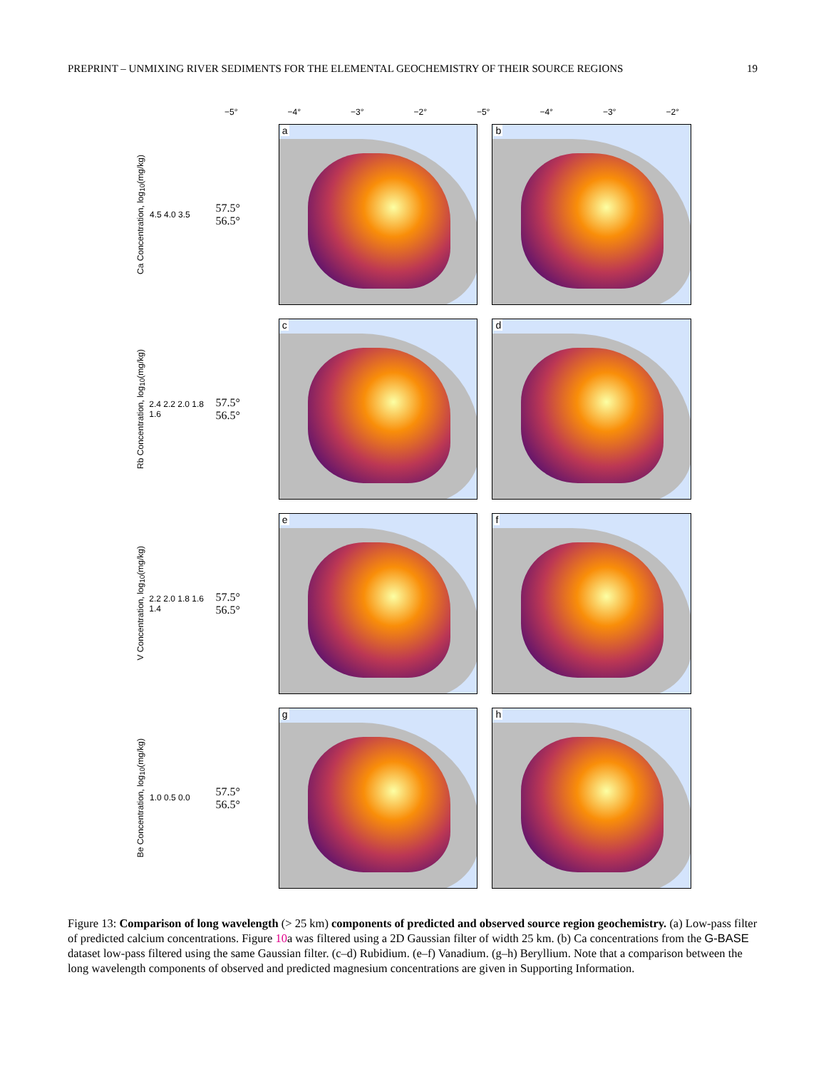PREPRINT – UNMIXING RIVER SEDIMENTS FOR THE ELEMENTAL GEOCHEMISTRY OF THEIR SOURCE REGIONS 19
−5° −4° −3° −2° −5° −4° −3° −2°
Ca Concentration, log<sub>10</sub>(mg/kg) 4.5 4.0 3.5
57.5° 56.5°
a
b
Rb Concentration, log<sub>10</sub>(mg/kg) 2.4 2.2 2.0 1.8 1.6
57.5° 56.5°
c
d
V Concentration, log<sub>10</sub>(mg/kg) 2.2 2.0 1.8 1.6 1.4
57.5° 56.5°
e
f
Be Concentration, log<sub>10</sub>(mg/kg) 1.0 0.5 0.0
57.5° 56.5°
g
h
Figure 13: Comparison of long wavelength (> 25 km) components of predicted and observed source region geochemistry. (a) Low-pass filter of predicted calcium concentrations. Figure 10a was filtered using a 2D Gaussian filter of width 25 km. (b) Ca concentrations from the G-BASE dataset low-pass filtered using the same Gaussian filter. (c–d) Rubidium. (e–f) Vanadium. (g–h) Beryllium. Note that a comparison between the long wavelength components of observed and predicted magnesium concentrations are given in Supporting Information.